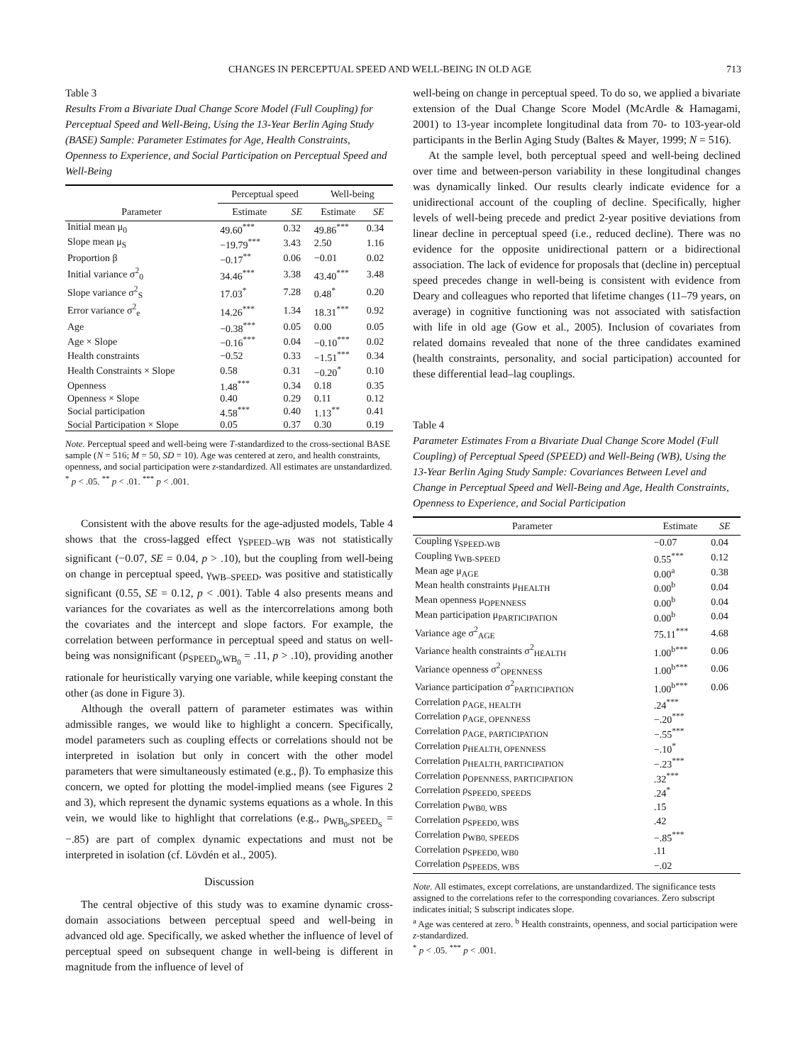CHANGES IN PERCEPTUAL SPEED AND WELL-BEING IN OLD AGE 713
Table 3
Results From a Bivariate Dual Change Score Model (Full Coupling) for Perceptual Speed and Well-Being, Using the 13-Year Berlin Aging Study (BASE) Sample: Parameter Estimates for Age, Health Constraints, Openness to Experience, and Social Participation on Perceptual Speed and Well-Being
| | Perceptual speed | | Well-being | |
| --- | --- | --- | --- | --- |
| Parameter | Estimate | SE | Estimate | SE |
| Initial mean μ<sub>0</sub> | 49.60<sup>***</sup> | 0.32 | 49.86<sup>***</sup> | 0.34 |
| Slope mean μ<sub>S</sub> | −19.79<sup>***</sup> | 3.43 | 2.50 | 1.16 |
| Proportion β | −0.17<sup>**</sup> | 0.06 | −0.01 | 0.02 |
| Initial variance σ<sup>2</sup><sub>0</sub> | 34.46<sup>***</sup> | 3.38 | 43.40<sup>***</sup> | 3.48 |
| Slope variance σ<sup>2</sup><sub>S</sub> | 17.03<sup>*</sup> | 7.28 | 0.48<sup>*</sup> | 0.20 |
| Error variance σ<sup>2</sup><sub>e</sub> | 14.26<sup>***</sup> | 1.34 | 18.31<sup>***</sup> | 0.92 |
| Age | −0.38<sup>***</sup> | 0.05 | 0.00 | 0.05 |
| Age × Slope | −0.16<sup>***</sup> | 0.04 | −0.10<sup>***</sup> | 0.02 |
| Health constraints | −0.52 | 0.33 | −1.51<sup>***</sup> | 0.34 |
| Health Constraints × Slope | 0.58 | 0.31 | −0.20<sup>*</sup> | 0.10 |
| Openness | 1.48<sup>***</sup> | 0.34 | 0.18 | 0.35 |
| Openness × Slope | 0.40 | 0.29 | 0.11 | 0.12 |
| Social participation | 4.58<sup>***</sup> | 0.40 | 1.13<sup>**</sup> | 0.41 |
| Social Participation × Slope | 0.05 | 0.37 | 0.30 | 0.19 |
Note. Perceptual speed and well-being were T-standardized to the cross-sectional BASE sample (N = 516; M = 50, SD = 10). Age was centered at zero, and health constraints, openness, and social participation were z-standardized. All estimates are unstandardized.
<sup>*</sup> p < .05. <sup>**</sup> p < .01. <sup>***</sup> p < .001.
Consistent with the above results for the age-adjusted models, Table 4 shows that the cross-lagged effect γ<sub>SPEED–WB</sub> was not statistically significant (−0.07, SE = 0.04, p > .10), but the coupling from well-being on change in perceptual speed, γ<sub>WB–SPEED</sub>, was positive and statistically significant (0.55, SE = 0.12, p < .001). Table 4 also presents means and variances for the covariates as well as the intercorrelations among both the covariates and the intercept and slope factors. For example, the correlation between performance in perceptual speed and status on well-being was nonsignificant (ρ<sub>SPEED<sub>0</sub>,WB<sub>0</sub></sub> = .11, p > .10), providing another rationale for heuristically varying one variable, while keeping constant the other (as done in Figure 3).
Although the overall pattern of parameter estimates was within admissible ranges, we would like to highlight a concern. Specifically, model parameters such as coupling effects or correlations should not be interpreted in isolation but only in concert with the other model parameters that were simultaneously estimated (e.g., β). To emphasize this concern, we opted for plotting the model-implied means (see Figures 2 and 3), which represent the dynamic systems equations as a whole. In this vein, we would like to highlight that correlations (e.g., ρ<sub>WB<sub>0</sub>,SPEED<sub>S</sub></sub> = −.85) are part of complex dynamic expectations and must not be interpreted in isolation (cf. Lövdén et al., 2005).
Discussion
The central objective of this study was to examine dynamic cross-domain associations between perceptual speed and well-being in advanced old age. Specifically, we asked whether the influence of level of perceptual speed on subsequent change in well-being is different in magnitude from the influence of level of
well-being on change in perceptual speed. To do so, we applied a bivariate extension of the Dual Change Score Model (McArdle & Hamagami, 2001) to 13-year incomplete longitudinal data from 70- to 103-year-old participants in the Berlin Aging Study (Baltes & Mayer, 1999; N = 516).
At the sample level, both perceptual speed and well-being declined over time and between-person variability in these longitudinal changes was dynamically linked. Our results clearly indicate evidence for a unidirectional account of the coupling of decline. Specifically, higher levels of well-being precede and predict 2-year positive deviations from linear decline in perceptual speed (i.e., reduced decline). There was no evidence for the opposite unidirectional pattern or a bidirectional association. The lack of evidence for proposals that (decline in) perceptual speed precedes change in well-being is consistent with evidence from Deary and colleagues who reported that lifetime changes (11–79 years, on average) in cognitive functioning was not associated with satisfaction with life in old age (Gow et al., 2005). Inclusion of covariates from related domains revealed that none of the three candidates examined (health constraints, personality, and social participation) accounted for these differential lead–lag couplings.
Table 4
Parameter Estimates From a Bivariate Dual Change Score Model (Full Coupling) of Perceptual Speed (SPEED) and Well-Being (WB), Using the 13-Year Berlin Aging Study Sample: Covariances Between Level and Change in Perceptual Speed and Well-Being and Age, Health Constraints, Openness to Experience, and Social Participation
| Parameter | Estimate | SE |
| --- | --- | --- |
| Coupling γ<sub>SPEED-WB</sub> | −0.07 | 0.04 |
| Coupling γ<sub>WB-SPEED</sub> | 0.55<sup>***</sup> | 0.12 |
| Mean age μ<sub>AGE</sub> | 0.00<sup>a</sup> | 0.38 |
| Mean health constraints μ<sub>HEALTH</sub> | 0.00<sup>b</sup> | 0.04 |
| Mean openness μ<sub>OPENNESS</sub> | 0.00<sup>b</sup> | 0.04 |
| Mean participation μ<sub>PARTICIPATION</sub> | 0.00<sup>b</sup> | 0.04 |
| Variance age σ<sup>2</sup><sub>AGE</sub> | 75.11<sup>***</sup> | 4.68 |
| Variance health constraints σ<sup>2</sup><sub>HEALTH</sub> | 1.00<sup>b***</sup> | 0.06 |
| Variance openness σ<sup>2</sup><sub>OPENNESS</sub> | 1.00<sup>b***</sup> | 0.06 |
| Variance participation σ<sup>2</sup><sub>PARTICIPATION</sub> | 1.00<sup>b***</sup> | 0.06 |
| Correlation ρ<sub>AGE, HEALTH</sub> | .24<sup>***</sup> | |
| Correlation ρ<sub>AGE, OPENNESS</sub> | −.20<sup>***</sup> | |
| Correlation ρ<sub>AGE, PARTICIPATION</sub> | −.55<sup>***</sup> | |
| Correlation ρ<sub>HEALTH, OPENNESS</sub> | −.10<sup>*</sup> | |
| Correlation ρ<sub>HEALTH, PARTICIPATION</sub> | −.23<sup>***</sup> | |
| Correlation ρ<sub>OPENNESS, PARTICIPATION</sub> | .32<sup>***</sup> | |
| Correlation ρ<sub>SPEED0, SPEEDS</sub> | .24<sup>*</sup> | |
| Correlation ρ<sub>WB0, WBS</sub> | .15 | |
| Correlation ρ<sub>SPEED0, WBS</sub> | .42 | |
| Correlation ρ<sub>WB0, SPEEDS</sub> | −.85<sup>***</sup> | |
| Correlation ρ<sub>SPEED0, WB0</sub> | .11 | |
| Correlation ρ<sub>SPEEDS, WBS</sub> | −.02 | |
Note. All estimates, except correlations, are unstandardized. The significance tests assigned to the correlations refer to the corresponding covariances. Zero subscript indicates initial; S subscript indicates slope.
<sup>a</sup> Age was centered at zero. <sup>b</sup> Health constraints, openness, and social participation were z-standardized.
<sup>*</sup> p < .05. <sup>***</sup> p < .001.